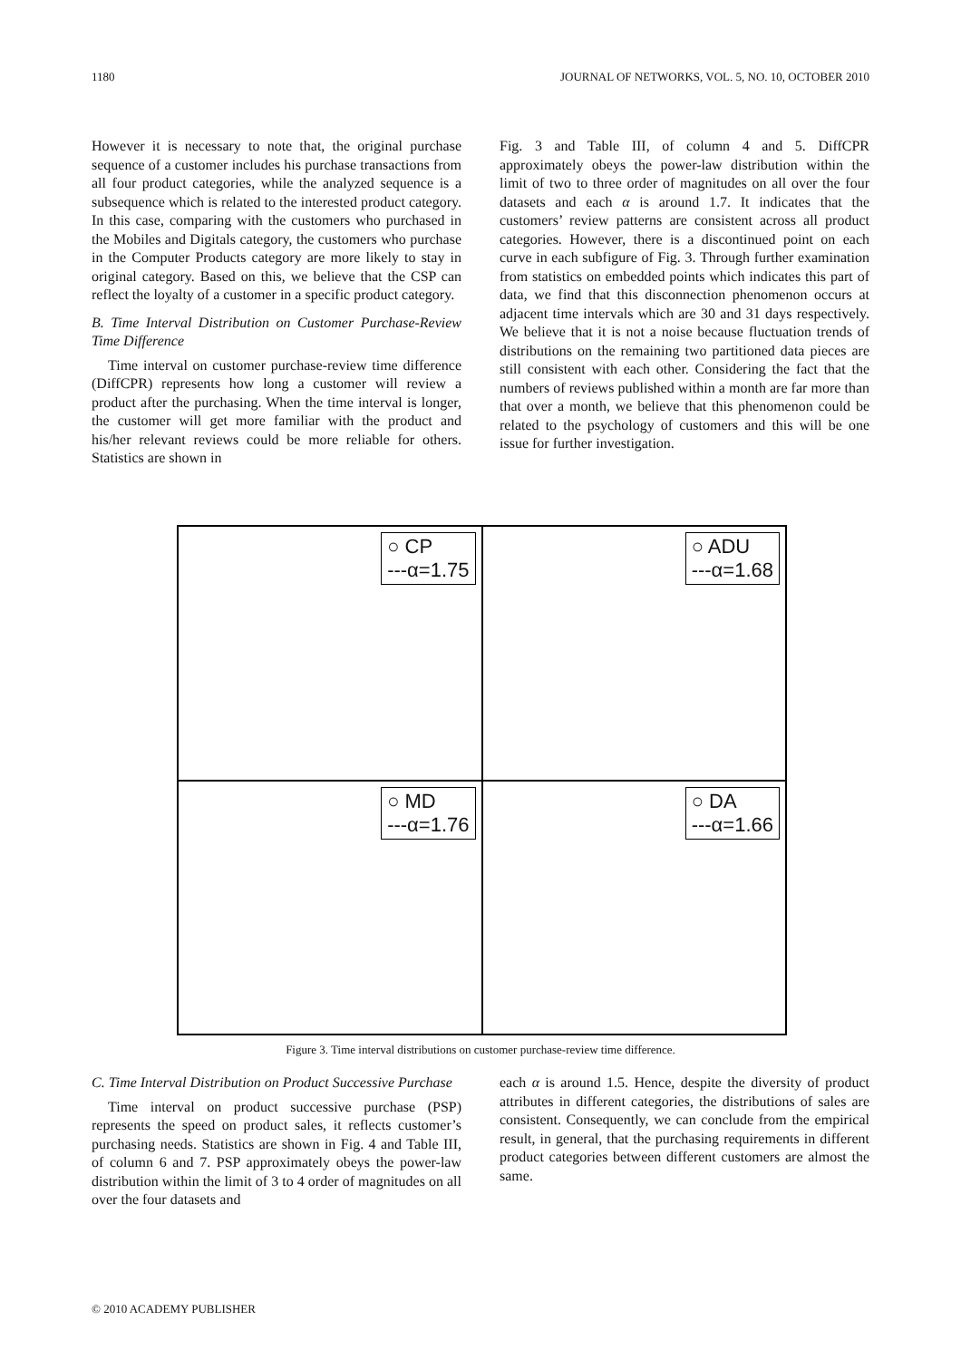1180 JOURNAL OF NETWORKS, VOL. 5, NO. 10, OCTOBER 2010
However it is necessary to note that, the original purchase sequence of a customer includes his purchase transactions from all four product categories, while the analyzed sequence is a subsequence which is related to the interested product category. In this case, comparing with the customers who purchased in the Mobiles and Digitals category, the customers who purchase in the Computer Products category are more likely to stay in original category. Based on this, we believe that the CSP can reflect the loyalty of a customer in a specific product category.
B. Time Interval Distribution on Customer Purchase-Review Time Difference
Time interval on customer purchase-review time difference (DiffCPR) represents how long a customer will review a product after the purchasing. When the time interval is longer, the customer will get more familiar with the product and his/her relevant reviews could be more reliable for others. Statistics are shown in
Fig. 3 and Table III, of column 4 and 5. DiffCPR approximately obeys the power-law distribution within the limit of two to three order of magnitudes on all over the four datasets and each α is around 1.7. It indicates that the customers’ review patterns are consistent across all product categories. However, there is a discontinued point on each curve in each subfigure of Fig. 3. Through further examination from statistics on embedded points which indicates this part of data, we find that this disconnection phenomenon occurs at adjacent time intervals which are 30 and 31 days respectively. We believe that it is not a noise because fluctuation trends of distributions on the remaining two partitioned data pieces are still consistent with each other. Considering the fact that the numbers of reviews published within a month are far more than that over a month, we believe that this phenomenon could be related to the psychology of customers and this will be one issue for further investigation.
○ CP
---α=1.75
○ ADU
---α=1.68
○ MD
---α=1.76
○ DA
---α=1.66
Figure 3. Time interval distributions on customer purchase-review time difference.
C. Time Interval Distribution on Product Successive Purchase
Time interval on product successive purchase (PSP) represents the speed on product sales, it reflects customer’s purchasing needs. Statistics are shown in Fig. 4 and Table III, of column 6 and 7. PSP approximately obeys the power-law distribution within the limit of 3 to 4 order of magnitudes on all over the four datasets and
each α is around 1.5. Hence, despite the diversity of product attributes in different categories, the distributions of sales are consistent. Consequently, we can conclude from the empirical result, in general, that the purchasing requirements in different product categories between different customers are almost the same.
© 2010 ACADEMY PUBLISHER